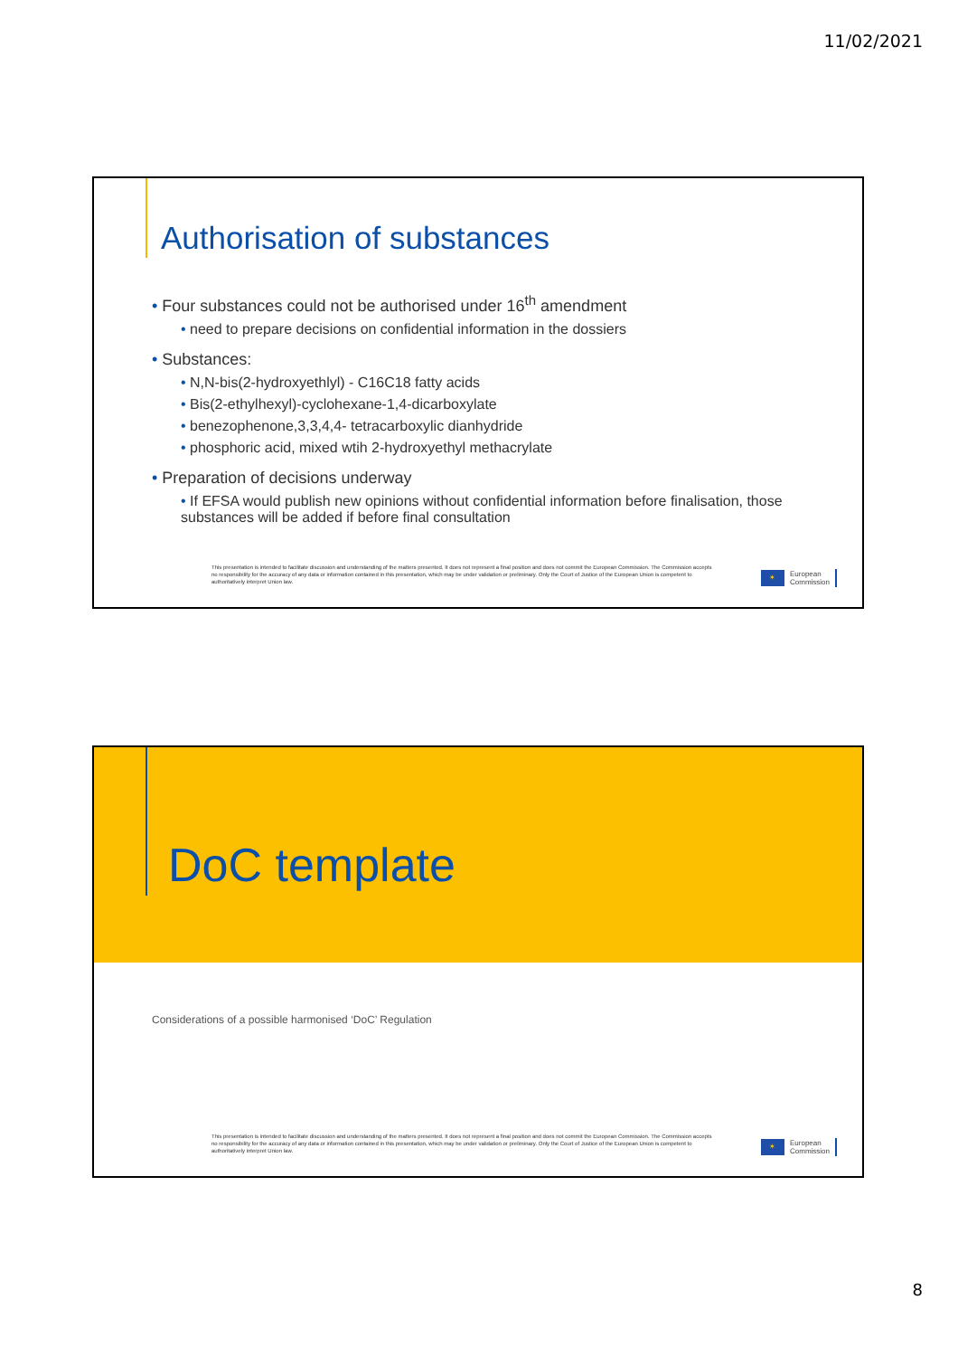11/02/2021
Authorisation of substances
• Four substances could not be authorised under 16<sup>th</sup> amendment
• need to prepare decisions on confidential information in the dossiers
• Substances:
• N,N-bis(2-hydroxyethlyl) - C16C18 fatty acids
• Bis(2-ethylhexyl)-cyclohexane-1,4-dicarboxylate
• benezophenone,3,3,4,4- tetracarboxylic dianhydride
• phosphoric acid, mixed wtih 2-hydroxyethyl methacrylate
• Preparation of decisions underway
• If EFSA would publish new opinions without confidential information before finalisation, those substances will be added if before final consultation
This presentation is intended to facilitate discussion and understanding of the matters presented. It does not represent a final position and does not commit the European Commission. The Commission accepts no responsibility for the accuracy of any data or information contained in this presentation, which may be under validation or preliminary. Only the Court of Justice of the European Union is competent to authoritatively interpret Union law.
✶
European
Commission
DoC template
Considerations of a possible harmonised ‘DoC’ Regulation
This presentation is intended to facilitate discussion and understanding of the matters presented. It does not represent a final position and does not commit the European Commission. The Commission accepts no responsibility for the accuracy of any data or information contained in this presentation, which may be under validation or preliminary. Only the Court of Justice of the European Union is competent to authoritatively interpret Union law.
✶
European
Commission
8